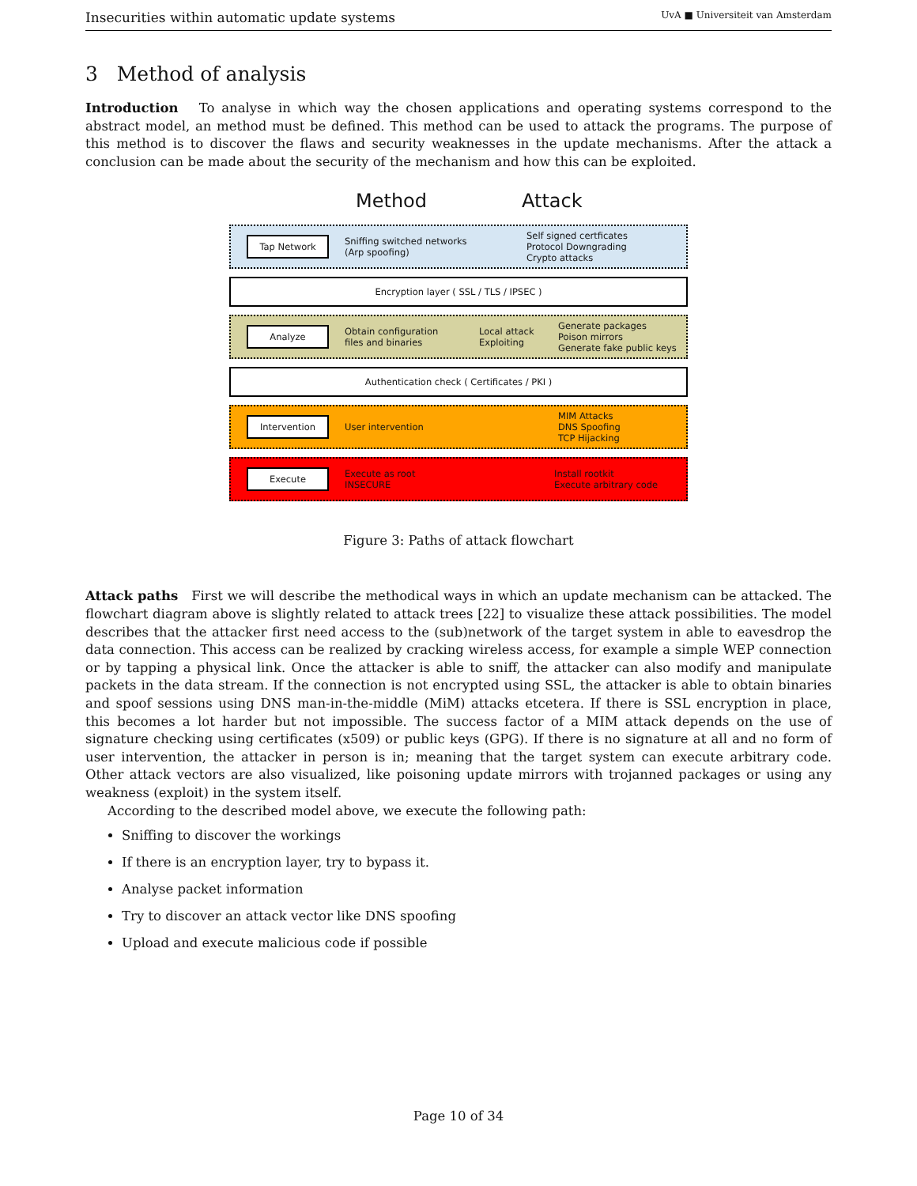Insecurities within automatic update systems UvA ■ Universiteit van Amsterdam
3 Method of analysis
Introduction To analyse in which way the chosen applications and operating systems correspond to the abstract model, an method must be defined. This method can be used to attack the programs. The purpose of this method is to discover the flaws and security weaknesses in the update mechanisms. After the attack a conclusion can be made about the security of the mechanism and how this can be exploited.
Method Attack
Tap Network
Sniffing switched networks
(Arp spoofing)
Self signed certficates
Protocol Downgrading
Crypto attacks
Encryption layer ( SSL / TLS / IPSEC )
Analyze
Obtain configuration
files and binaries
Local attack
Exploiting
Generate packages
Poison mirrors
Generate fake public keys
Authentication check ( Certificates / PKI )
Intervention
User intervention
MIM Attacks
DNS Spoofing
TCP Hijacking
Execute
Execute as root
INSECURE
Install rootkit
Execute arbitrary code
Figure 3: Paths of attack flowchart
Attack paths First we will describe the methodical ways in which an update mechanism can be attacked. The flowchart diagram above is slightly related to attack trees [22] to visualize these attack possibilities. The model describes that the attacker first need access to the (sub)network of the target system in able to eavesdrop the data connection. This access can be realized by cracking wireless access, for example a simple WEP connection or by tapping a physical link. Once the attacker is able to sniff, the attacker can also modify and manipulate packets in the data stream. If the connection is not encrypted using SSL, the attacker is able to obtain binaries and spoof sessions using DNS man-in-the-middle (MiM) attacks etcetera. If there is SSL encryption in place, this becomes a lot harder but not impossible. The success factor of a MIM attack depends on the use of signature checking using certificates (x509) or public keys (GPG). If there is no signature at all and no form of user intervention, the attacker in person is in; meaning that the target system can execute arbitrary code. Other attack vectors are also visualized, like poisoning update mirrors with trojanned packages or using any weakness (exploit) in the system itself.
According to the described model above, we execute the following path:
Sniffing to discover the workings
If there is an encryption layer, try to bypass it.
Analyse packet information
Try to discover an attack vector like DNS spoofing
Upload and execute malicious code if possible
Page 10 of 34